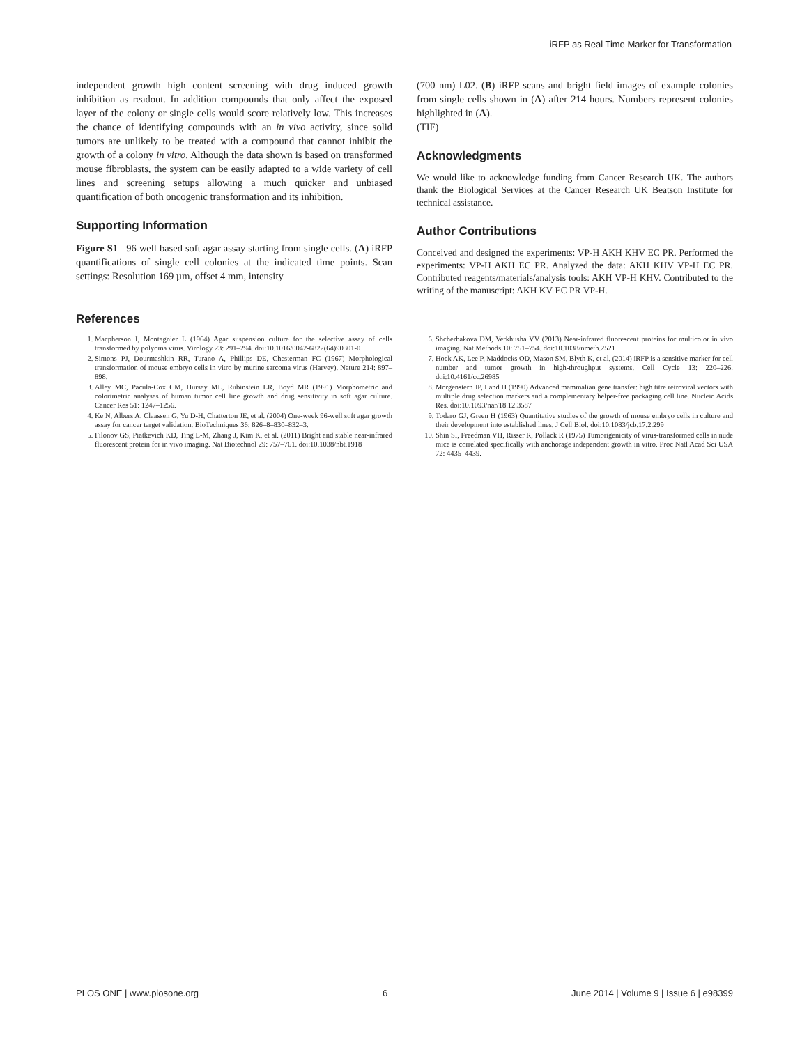iRFP as Real Time Marker for Transformation
independent growth high content screening with drug induced growth inhibition as readout. In addition compounds that only affect the exposed layer of the colony or single cells would score relatively low. This increases the chance of identifying compounds with an in vivo activity, since solid tumors are unlikely to be treated with a compound that cannot inhibit the growth of a colony in vitro. Although the data shown is based on transformed mouse fibroblasts, the system can be easily adapted to a wide variety of cell lines and screening setups allowing a much quicker and unbiased quantification of both oncogenic transformation and its inhibition.
Supporting Information
Figure S1 96 well based soft agar assay starting from single cells. (A) iRFP quantifications of single cell colonies at the indicated time points. Scan settings: Resolution 169 µm, offset 4 mm, intensity
(700 nm) L02. (B) iRFP scans and bright field images of example colonies from single cells shown in (A) after 214 hours. Numbers represent colonies highlighted in (A).
(TIF)
Acknowledgments
We would like to acknowledge funding from Cancer Research UK. The authors thank the Biological Services at the Cancer Research UK Beatson Institute for technical assistance.
Author Contributions
Conceived and designed the experiments: VP-H AKH KHV EC PR. Performed the experiments: VP-H AKH EC PR. Analyzed the data: AKH KHV VP-H EC PR. Contributed reagents/materials/analysis tools: AKH VP-H KHV. Contributed to the writing of the manuscript: AKH KV EC PR VP-H.
References
1. Macpherson I, Montagnier L (1964) Agar suspension culture for the selective assay of cells transformed by polyoma virus. Virology 23: 291–294. doi:10.1016/0042-6822(64)90301-0
2. Simons PJ, Dourmashkin RR, Turano A, Phillips DE, Chesterman FC (1967) Morphological transformation of mouse embryo cells in vitro by murine sarcoma virus (Harvey). Nature 214: 897–898.
3. Alley MC, Pacula-Cox CM, Hursey ML, Rubinstein LR, Boyd MR (1991) Morphometric and colorimetric analyses of human tumor cell line growth and drug sensitivity in soft agar culture. Cancer Res 51: 1247–1256.
4. Ke N, Albers A, Claassen G, Yu D-H, Chatterton JE, et al. (2004) One-week 96-well soft agar growth assay for cancer target validation. BioTechniques 36: 826–8–830–832–3.
5. Filonov GS, Piatkevich KD, Ting L-M, Zhang J, Kim K, et al. (2011) Bright and stable near-infrared fluorescent protein for in vivo imaging. Nat Biotechnol 29: 757–761. doi:10.1038/nbt.1918
6. Shcherbakova DM, Verkhusha VV (2013) Near-infrared fluorescent proteins for multicolor in vivo imaging. Nat Methods 10: 751–754. doi:10.1038/nmeth.2521
7. Hock AK, Lee P, Maddocks OD, Mason SM, Blyth K, et al. (2014) iRFP is a sensitive marker for cell number and tumor growth in high-throughput systems. Cell Cycle 13: 220–226. doi:10.4161/cc.26985
8. Morgenstern JP, Land H (1990) Advanced mammalian gene transfer: high titre retroviral vectors with multiple drug selection markers and a complementary helper-free packaging cell line. Nucleic Acids Res. doi:10.1093/nar/18.12.3587
9. Todaro GJ, Green H (1963) Quantitative studies of the growth of mouse embryo cells in culture and their development into established lines. J Cell Biol. doi:10.1083/jcb.17.2.299
10. Shin SI, Freedman VH, Risser R, Pollack R (1975) Tumorigenicity of virus-transformed cells in nude mice is correlated specifically with anchorage independent growth in vitro. Proc Natl Acad Sci USA 72: 4435–4439.
PLOS ONE | www.plosone.org 6 June 2014 | Volume 9 | Issue 6 | e98399